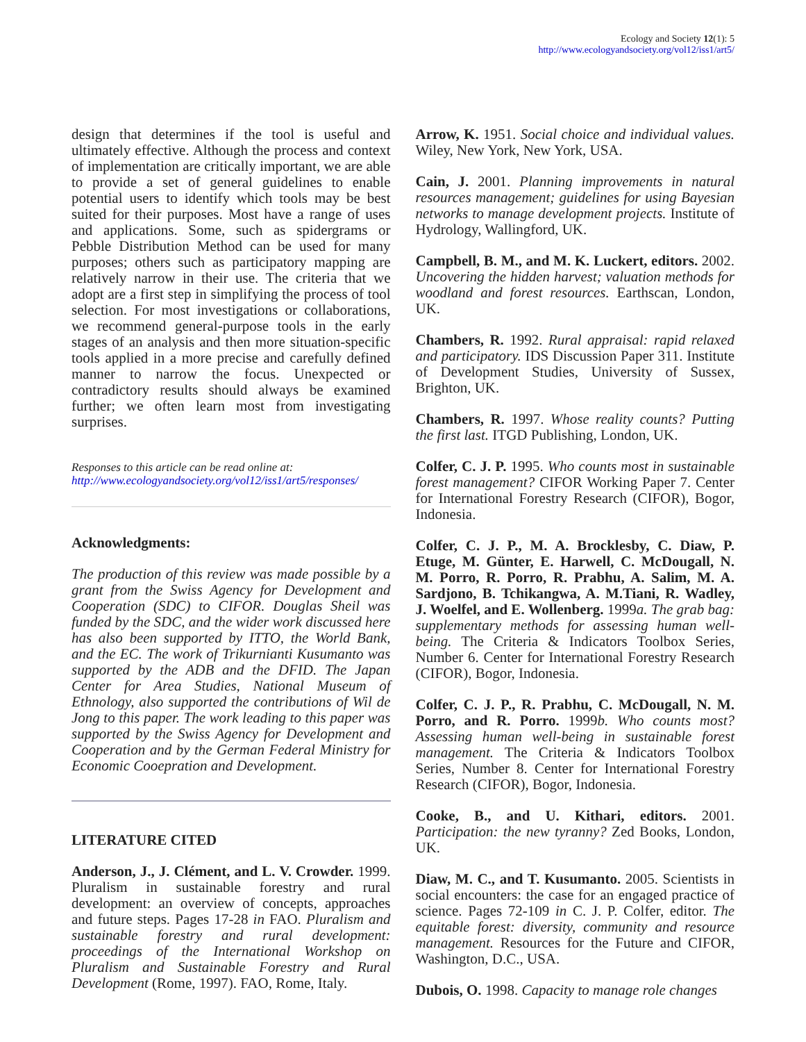Ecology and Society 12(1): 5
http://www.ecologyandsociety.org/vol12/iss1/art5/
design that determines if the tool is useful and ultimately effective. Although the process and context of implementation are critically important, we are able to provide a set of general guidelines to enable potential users to identify which tools may be best suited for their purposes. Most have a range of uses and applications. Some, such as spidergrams or Pebble Distribution Method can be used for many purposes; others such as participatory mapping are relatively narrow in their use. The criteria that we adopt are a first step in simplifying the process of tool selection. For most investigations or collaborations, we recommend general-purpose tools in the early stages of an analysis and then more situation-specific tools applied in a more precise and carefully defined manner to narrow the focus. Unexpected or contradictory results should always be examined further; we often learn most from investigating surprises.
Responses to this article can be read online at:
http://www.ecologyandsociety.org/vol12/iss1/art5/responses/
Acknowledgments:
The production of this review was made possible by a grant from the Swiss Agency for Development and Cooperation (SDC) to CIFOR. Douglas Sheil was funded by the SDC, and the wider work discussed here has also been supported by ITTO, the World Bank, and the EC. The work of Trikurnianti Kusumanto was supported by the ADB and the DFID. The Japan Center for Area Studies, National Museum of Ethnology, also supported the contributions of Wil de Jong to this paper. The work leading to this paper was supported by the Swiss Agency for Development and Cooperation and by the German Federal Ministry for Economic Cooepration and Development.
LITERATURE CITED
Anderson, J., J. Clément, and L. V. Crowder. 1999. Pluralism in sustainable forestry and rural development: an overview of concepts, approaches and future steps. Pages 17-28 in FAO. Pluralism and sustainable forestry and rural development: proceedings of the International Workshop on Pluralism and Sustainable Forestry and Rural Development (Rome, 1997). FAO, Rome, Italy.
Arrow, K. 1951. Social choice and individual values. Wiley, New York, New York, USA.
Cain, J. 2001. Planning improvements in natural resources management; guidelines for using Bayesian networks to manage development projects. Institute of Hydrology, Wallingford, UK.
Campbell, B. M., and M. K. Luckert, editors. 2002. Uncovering the hidden harvest; valuation methods for woodland and forest resources. Earthscan, London, UK.
Chambers, R. 1992. Rural appraisal: rapid relaxed and participatory. IDS Discussion Paper 311. Institute of Development Studies, University of Sussex, Brighton, UK.
Chambers, R. 1997. Whose reality counts? Putting the first last. ITGD Publishing, London, UK.
Colfer, C. J. P. 1995. Who counts most in sustainable forest management? CIFOR Working Paper 7. Center for International Forestry Research (CIFOR), Bogor, Indonesia.
Colfer, C. J. P., M. A. Brocklesby, C. Diaw, P. Etuge, M. Günter, E. Harwell, C. McDougall, N. M. Porro, R. Porro, R. Prabhu, A. Salim, M. A. Sardjono, B. Tchikangwa, A. M.Tiani, R. Wadley, J. Woelfel, and E. Wollenberg. 1999a. The grab bag: supplementary methods for assessing human well-being. The Criteria & Indicators Toolbox Series, Number 6. Center for International Forestry Research (CIFOR), Bogor, Indonesia.
Colfer, C. J. P., R. Prabhu, C. McDougall, N. M. Porro, and R. Porro. 1999b. Who counts most? Assessing human well-being in sustainable forest management. The Criteria & Indicators Toolbox Series, Number 8. Center for International Forestry Research (CIFOR), Bogor, Indonesia.
Cooke, B., and U. Kithari, editors. 2001. Participation: the new tyranny? Zed Books, London, UK.
Diaw, M. C., and T. Kusumanto. 2005. Scientists in social encounters: the case for an engaged practice of science. Pages 72-109 in C. J. P. Colfer, editor. The equitable forest: diversity, community and resource management. Resources for the Future and CIFOR, Washington, D.C., USA.
Dubois, O. 1998. Capacity to manage role changes